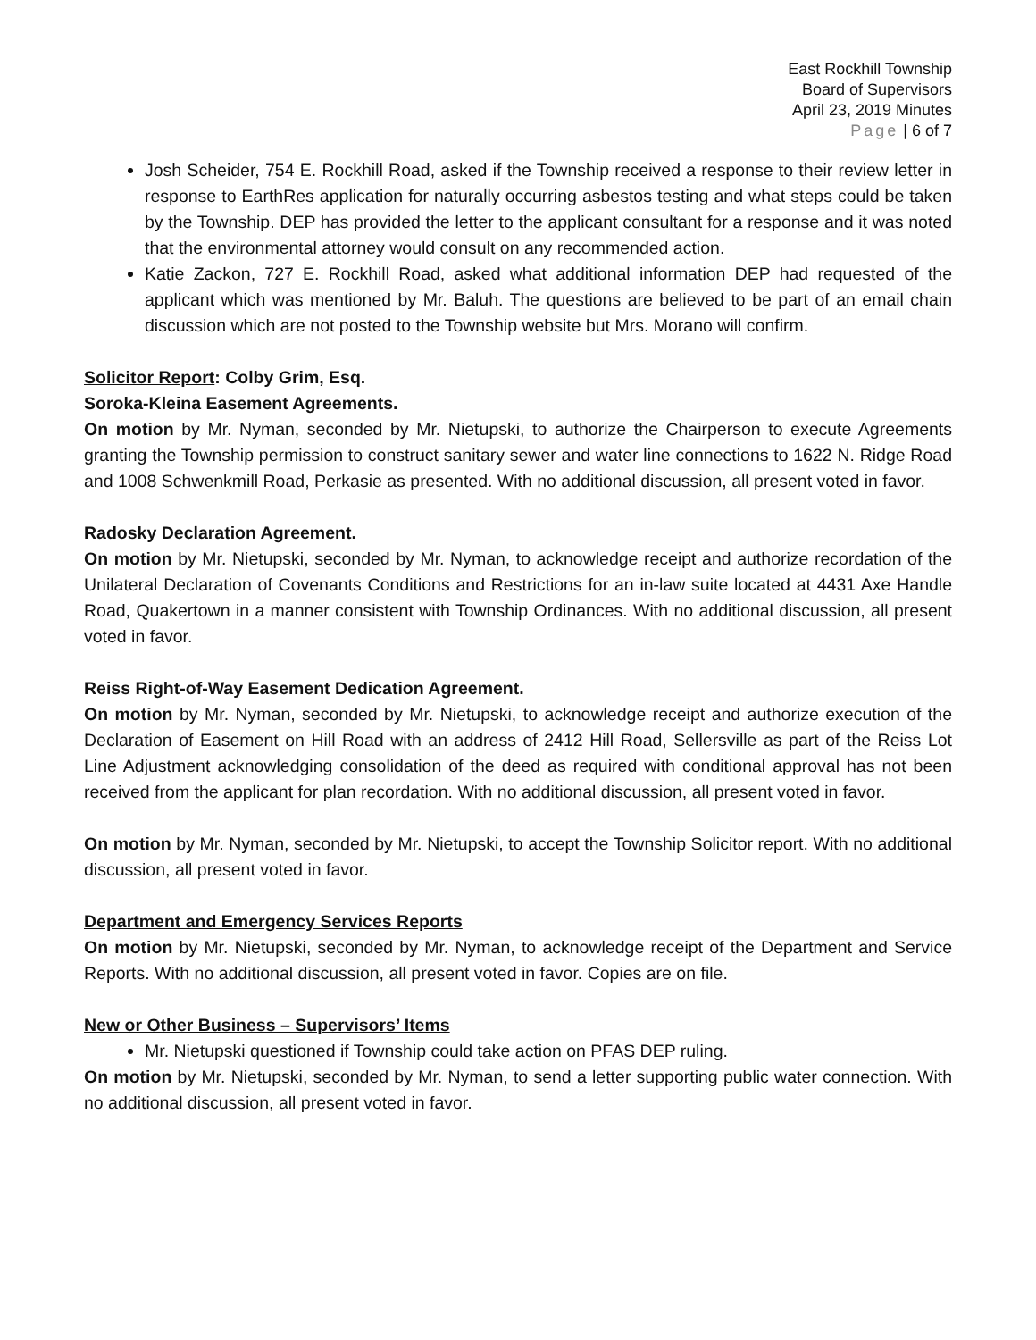East Rockhill Township
Board of Supervisors
April 23, 2019 Minutes
Page | 6 of 7
Josh Scheider, 754 E. Rockhill Road, asked if the Township received a response to their review letter in response to EarthRes application for naturally occurring asbestos testing and what steps could be taken by the Township. DEP has provided the letter to the applicant consultant for a response and it was noted that the environmental attorney would consult on any recommended action.
Katie Zackon, 727 E. Rockhill Road, asked what additional information DEP had requested of the applicant which was mentioned by Mr. Baluh. The questions are believed to be part of an email chain discussion which are not posted to the Township website but Mrs. Morano will confirm.
Solicitor Report: Colby Grim, Esq.
Soroka-Kleina Easement Agreements.
On motion by Mr. Nyman, seconded by Mr. Nietupski, to authorize the Chairperson to execute Agreements granting the Township permission to construct sanitary sewer and water line connections to 1622 N. Ridge Road and 1008 Schwenkmill Road, Perkasie as presented. With no additional discussion, all present voted in favor.
Radosky Declaration Agreement.
On motion by Mr. Nietupski, seconded by Mr. Nyman, to acknowledge receipt and authorize recordation of the Unilateral Declaration of Covenants Conditions and Restrictions for an in-law suite located at 4431 Axe Handle Road, Quakertown in a manner consistent with Township Ordinances. With no additional discussion, all present voted in favor.
Reiss Right-of-Way Easement Dedication Agreement.
On motion by Mr. Nyman, seconded by Mr. Nietupski, to acknowledge receipt and authorize execution of the Declaration of Easement on Hill Road with an address of 2412 Hill Road, Sellersville as part of the Reiss Lot Line Adjustment acknowledging consolidation of the deed as required with conditional approval has not been received from the applicant for plan recordation. With no additional discussion, all present voted in favor.
On motion by Mr. Nyman, seconded by Mr. Nietupski, to accept the Township Solicitor report. With no additional discussion, all present voted in favor.
Department and Emergency Services Reports
On motion by Mr. Nietupski, seconded by Mr. Nyman, to acknowledge receipt of the Department and Service Reports. With no additional discussion, all present voted in favor. Copies are on file.
New or Other Business – Supervisors’ Items
Mr. Nietupski questioned if Township could take action on PFAS DEP ruling.
On motion by Mr. Nietupski, seconded by Mr. Nyman, to send a letter supporting public water connection. With no additional discussion, all present voted in favor.